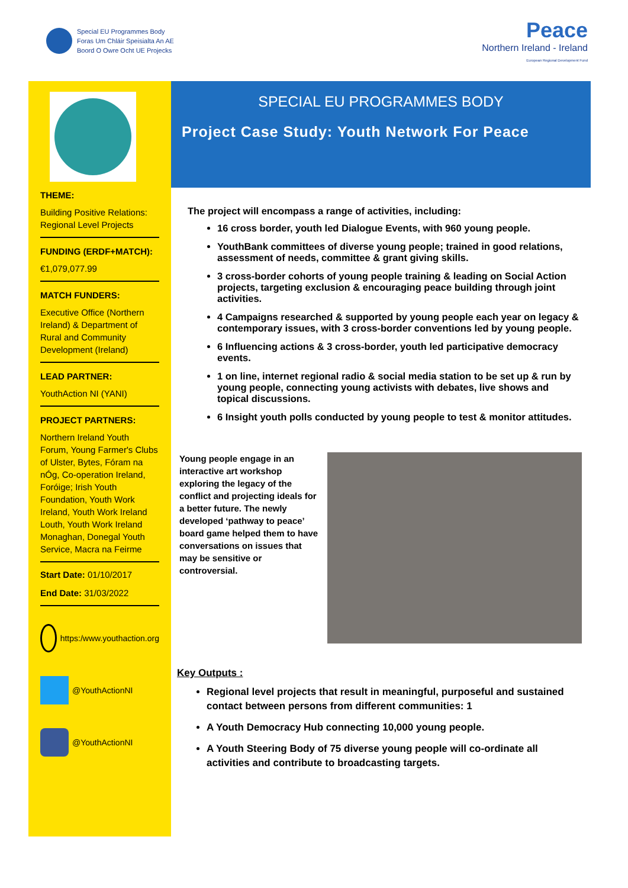Special EU Programmes Body
Foras Um Chláir Speisialta An AE
Boord O Owre Ocht UE Projecks
Peace
Northern Ireland - Ireland
European Regional Development Fund
THEME:
Building Positive Relations: Regional Level Projects
FUNDING (ERDF+MATCH):
€1,079,077.99
MATCH FUNDERS:
Executive Office (Northern Ireland) & Department of Rural and Community Development (Ireland)
LEAD PARTNER:
YouthAction NI (YANI)
PROJECT PARTNERS:
Northern Ireland Youth Forum, Young Farmer's Clubs of Ulster, Bytes, Fóram na nÓg, Co-operation Ireland, Foróige; Irish Youth Foundation, Youth Work Ireland, Youth Work Ireland Louth, Youth Work Ireland Monaghan, Donegal Youth Service, Macra na Feirme
Start Date: 01/10/2017
End Date: 31/03/2022
https:/www.youthaction.org
@YouthActionNI
@YouthActionNI
SPECIAL EU PROGRAMMES BODY
Project Case Study: Youth Network For Peace
The project will encompass a range of activities, including:
16 cross border, youth led Dialogue Events, with 960 young people.
YouthBank committees of diverse young people; trained in good relations, assessment of needs, committee & grant giving skills.
3 cross-border cohorts of young people training & leading on Social Action projects, targeting exclusion & encouraging peace building through joint activities.
4 Campaigns researched & supported by young people each year on legacy & contemporary issues, with 3 cross-border conventions led by young people.
6 Influencing actions & 3 cross-border, youth led participative democracy events.
1 on line, internet regional radio & social media station to be set up & run by young people, connecting young activists with debates, live shows and topical discussions.
6 Insight youth polls conducted by young people to test & monitor attitudes.
Young people engage in an interactive art workshop exploring the legacy of the conflict and projecting ideals for a better future. The newly developed ‘pathway to peace’ board game helped them to have conversations on issues that may be sensitive or controversial.
Key Outputs :
Regional level projects that result in meaningful, purposeful and sustained contact between persons from different communities: 1
A Youth Democracy Hub connecting 10,000 young people.
A Youth Steering Body of 75 diverse young people will co-ordinate all activities and contribute to broadcasting targets.